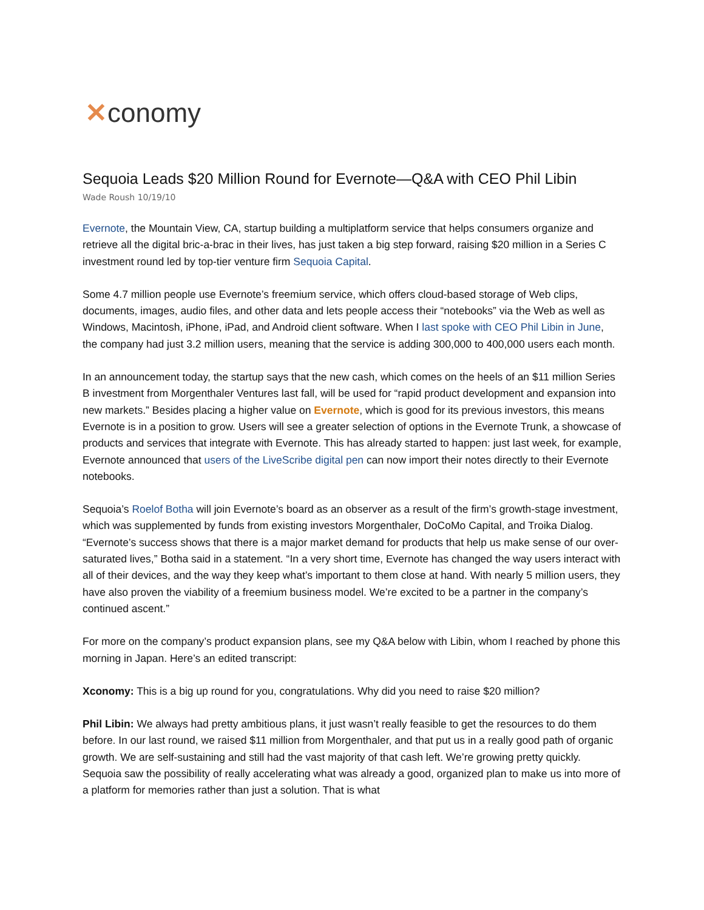✕conomy
Sequoia Leads $20 Million Round for Evernote—Q&A with CEO Phil Libin
Wade Roush 10/19/10
Evernote, the Mountain View, CA, startup building a multiplatform service that helps consumers organize and retrieve all the digital bric-a-brac in their lives, has just taken a big step forward, raising $20 million in a Series C investment round led by top-tier venture firm Sequoia Capital.
Some 4.7 million people use Evernote’s freemium service, which offers cloud-based storage of Web clips, documents, images, audio files, and other data and lets people access their “notebooks” via the Web as well as Windows, Macintosh, iPhone, iPad, and Android client software. When I last spoke with CEO Phil Libin in June, the company had just 3.2 million users, meaning that the service is adding 300,000 to 400,000 users each month.
In an announcement today, the startup says that the new cash, which comes on the heels of an $11 million Series B investment from Morgenthaler Ventures last fall, will be used for “rapid product development and expansion into new markets.” Besides placing a higher value on Evernote, which is good for its previous investors, this means Evernote is in a position to grow. Users will see a greater selection of options in the Evernote Trunk, a showcase of products and services that integrate with Evernote. This has already started to happen: just last week, for example, Evernote announced that users of the LiveScribe digital pen can now import their notes directly to their Evernote notebooks.
Sequoia’s Roelof Botha will join Evernote’s board as an observer as a result of the firm’s growth-stage investment, which was supplemented by funds from existing investors Morgenthaler, DoCoMo Capital, and Troika Dialog. “Evernote’s success shows that there is a major market demand for products that help us make sense of our over-saturated lives,” Botha said in a statement. “In a very short time, Evernote has changed the way users interact with all of their devices, and the way they keep what’s important to them close at hand. With nearly 5 million users, they have also proven the viability of a freemium business model. We’re excited to be a partner in the company’s continued ascent.”
For more on the company’s product expansion plans, see my Q&A below with Libin, whom I reached by phone this morning in Japan. Here’s an edited transcript:
Xconomy: This is a big up round for you, congratulations. Why did you need to raise $20 million?
Phil Libin: We always had pretty ambitious plans, it just wasn’t really feasible to get the resources to do them before. In our last round, we raised $11 million from Morgenthaler, and that put us in a really good path of organic growth. We are self-sustaining and still had the vast majority of that cash left. We’re growing pretty quickly. Sequoia saw the possibility of really accelerating what was already a good, organized plan to make us into more of a platform for memories rather than just a solution. That is what